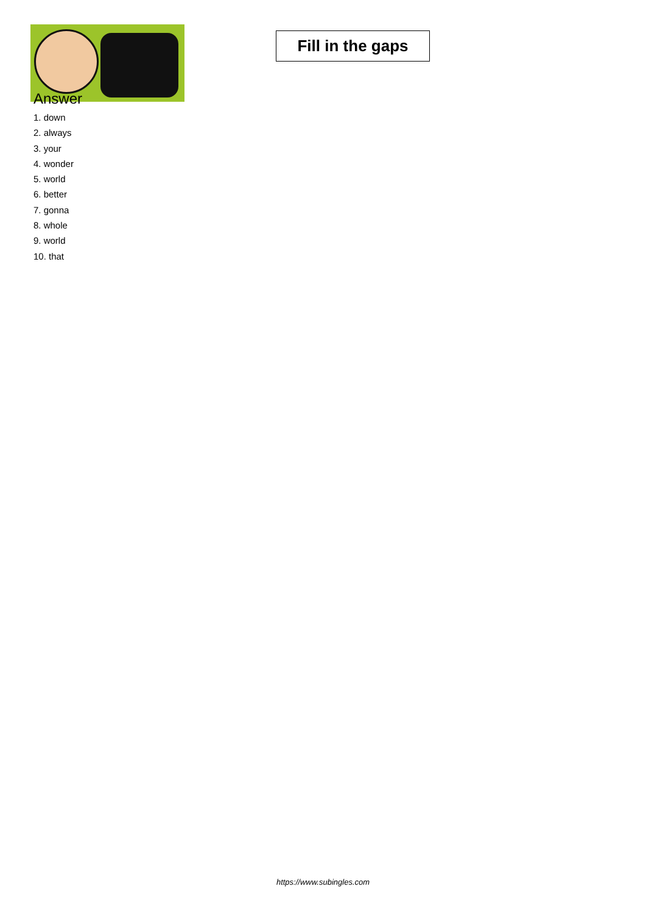Fill in the gaps
Answer
1. down
2. always
3. your
4. wonder
5. world
6. better
7. gonna
8. whole
9. world
10. that
https://www.subingles.com